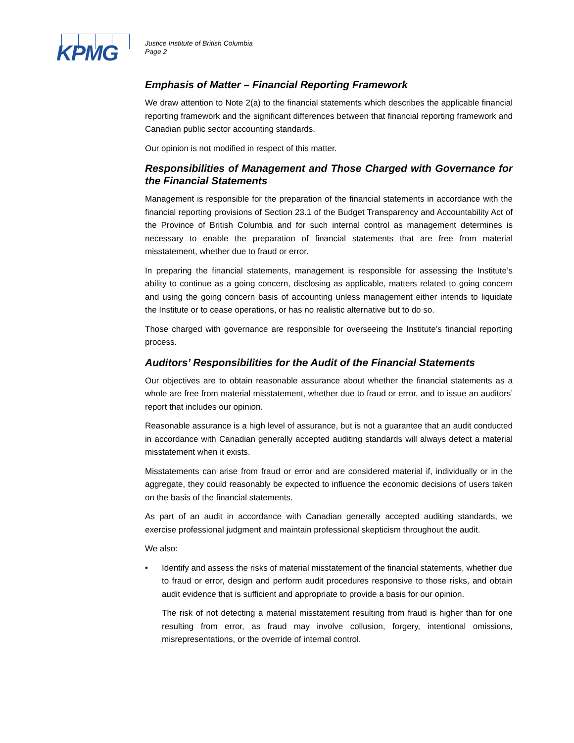KPMG
Justice Institute of British Columbia
Page 2
Emphasis of Matter – Financial Reporting Framework
We draw attention to Note 2(a) to the financial statements which describes the applicable financial reporting framework and the significant differences between that financial reporting framework and Canadian public sector accounting standards.
Our opinion is not modified in respect of this matter.
Responsibilities of Management and Those Charged with Governance for the Financial Statements
Management is responsible for the preparation of the financial statements in accordance with the financial reporting provisions of Section 23.1 of the Budget Transparency and Accountability Act of the Province of British Columbia and for such internal control as management determines is necessary to enable the preparation of financial statements that are free from material misstatement, whether due to fraud or error.
In preparing the financial statements, management is responsible for assessing the Institute’s ability to continue as a going concern, disclosing as applicable, matters related to going concern and using the going concern basis of accounting unless management either intends to liquidate the Institute or to cease operations, or has no realistic alternative but to do so.
Those charged with governance are responsible for overseeing the Institute’s financial reporting process.
Auditors’ Responsibilities for the Audit of the Financial Statements
Our objectives are to obtain reasonable assurance about whether the financial statements as a whole are free from material misstatement, whether due to fraud or error, and to issue an auditors’ report that includes our opinion.
Reasonable assurance is a high level of assurance, but is not a guarantee that an audit conducted in accordance with Canadian generally accepted auditing standards will always detect a material misstatement when it exists.
Misstatements can arise from fraud or error and are considered material if, individually or in the aggregate, they could reasonably be expected to influence the economic decisions of users taken on the basis of the financial statements.
As part of an audit in accordance with Canadian generally accepted auditing standards, we exercise professional judgment and maintain professional skepticism throughout the audit.
We also:
• Identify and assess the risks of material misstatement of the financial statements, whether due to fraud or error, design and perform audit procedures responsive to those risks, and obtain audit evidence that is sufficient and appropriate to provide a basis for our opinion.
The risk of not detecting a material misstatement resulting from fraud is higher than for one resulting from error, as fraud may involve collusion, forgery, intentional omissions, misrepresentations, or the override of internal control.